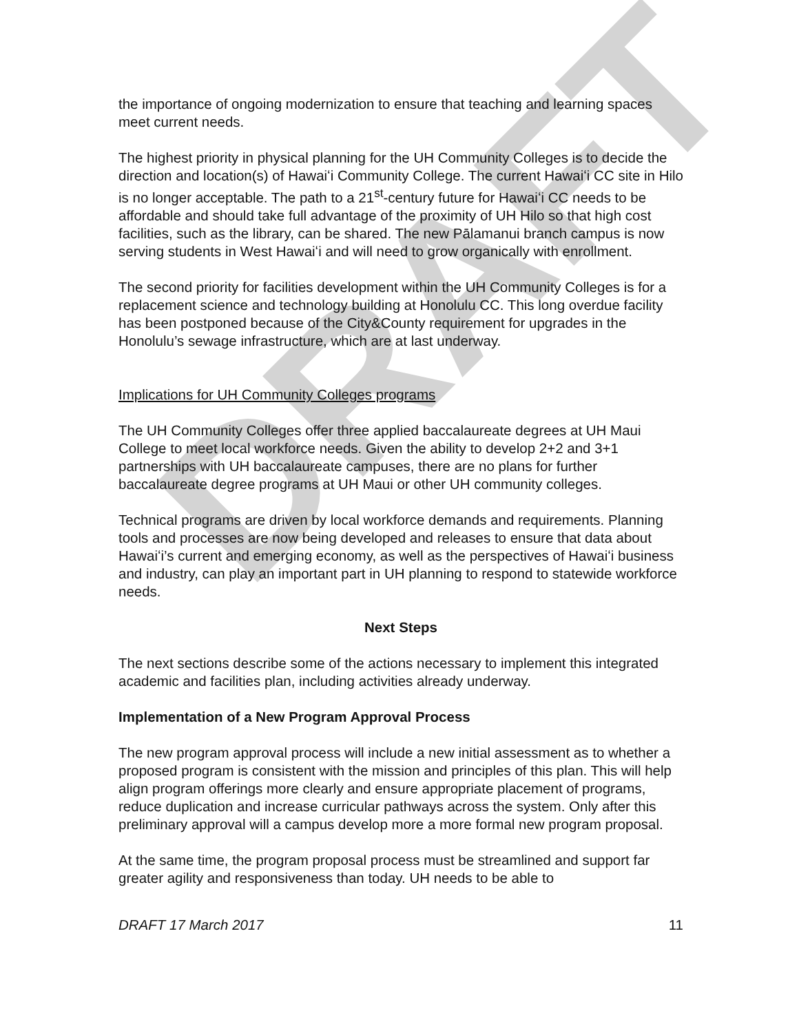DRAFT
the importance of ongoing modernization to ensure that teaching and learning spaces meet current needs.
The highest priority in physical planning for the UH Community Colleges is to decide the direction and location(s) of Hawaiʻi Community College. The current Hawaiʻi CC site in Hilo is no longer acceptable. The path to a 21<sup>st</sup>-century future for Hawaiʻi CC needs to be affordable and should take full advantage of the proximity of UH Hilo so that high cost facilities, such as the library, can be shared. The new Pālamanui branch campus is now serving students in West Hawaiʻi and will need to grow organically with enrollment.
The second priority for facilities development within the UH Community Colleges is for a replacement science and technology building at Honolulu CC. This long overdue facility has been postponed because of the City&County requirement for upgrades in the Honolulu’s sewage infrastructure, which are at last underway.
Implications for UH Community Colleges programs
The UH Community Colleges offer three applied baccalaureate degrees at UH Maui College to meet local workforce needs. Given the ability to develop 2+2 and 3+1 partnerships with UH baccalaureate campuses, there are no plans for further baccalaureate degree programs at UH Maui or other UH community colleges.
Technical programs are driven by local workforce demands and requirements. Planning tools and processes are now being developed and releases to ensure that data about Hawaiʻi’s current and emerging economy, as well as the perspectives of Hawaiʻi business and industry, can play an important part in UH planning to respond to statewide workforce needs.
Next Steps
The next sections describe some of the actions necessary to implement this integrated academic and facilities plan, including activities already underway.
Implementation of a New Program Approval Process
The new program approval process will include a new initial assessment as to whether a proposed program is consistent with the mission and principles of this plan. This will help align program offerings more clearly and ensure appropriate placement of programs, reduce duplication and increase curricular pathways across the system. Only after this preliminary approval will a campus develop more a more formal new program proposal.
At the same time, the program proposal process must be streamlined and support far greater agility and responsiveness than today. UH needs to be able to
DRAFT 17 March 2017 11